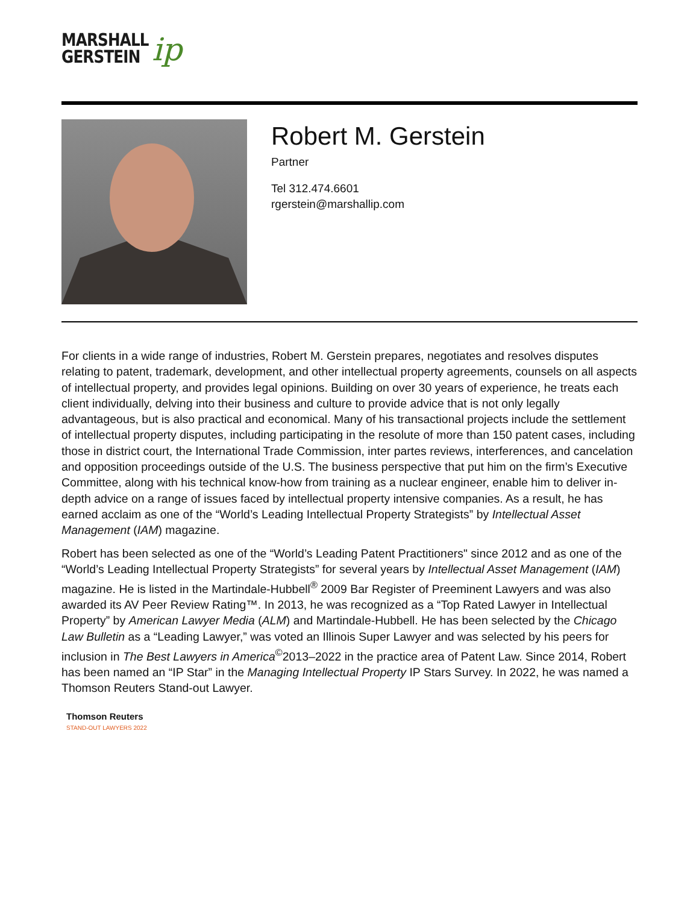MARSHALL
GERSTEIN
ip
Robert M. Gerstein
Partner
Tel 312.474.6601
rgerstein@marshallip.com
For clients in a wide range of industries, Robert M. Gerstein prepares, negotiates and resolves disputes relating to patent, trademark, development, and other intellectual property agreements, counsels on all aspects of intellectual property, and provides legal opinions. Building on over 30 years of experience, he treats each client individually, delving into their business and culture to provide advice that is not only legally advantageous, but is also practical and economical. Many of his transactional projects include the settlement of intellectual property disputes, including participating in the resolute of more than 150 patent cases, including those in district court, the International Trade Commission, inter partes reviews, interferences, and cancelation and opposition proceedings outside of the U.S. The business perspective that put him on the firm’s Executive Committee, along with his technical know-how from training as a nuclear engineer, enable him to deliver in-depth advice on a range of issues faced by intellectual property intensive companies. As a result, he has earned acclaim as one of the “World’s Leading Intellectual Property Strategists” by Intellectual Asset Management (IAM) magazine.
Robert has been selected as one of the “World’s Leading Patent Practitioners" since 2012 and as one of the “World’s Leading Intellectual Property Strategists” for several years by Intellectual Asset Management (IAM) magazine. He is listed in the Martindale-Hubbell<sup>®</sup> 2009 Bar Register of Preeminent Lawyers and was also awarded its AV Peer Review Rating™. In 2013, he was recognized as a “Top Rated Lawyer in Intellectual Property” by American Lawyer Media (ALM) and Martindale-Hubbell. He has been selected by the Chicago Law Bulletin as a “Leading Lawyer,” was voted an Illinois Super Lawyer and was selected by his peers for inclusion in The Best Lawyers in America<sup>©</sup>2013–2022 in the practice area of Patent Law. Since 2014, Robert has been named an “IP Star” in the Managing Intellectual Property IP Stars Survey. In 2022, he was named a Thomson Reuters Stand-out Lawyer.
Thomson Reuters
STAND-OUT LAWYERS 2022